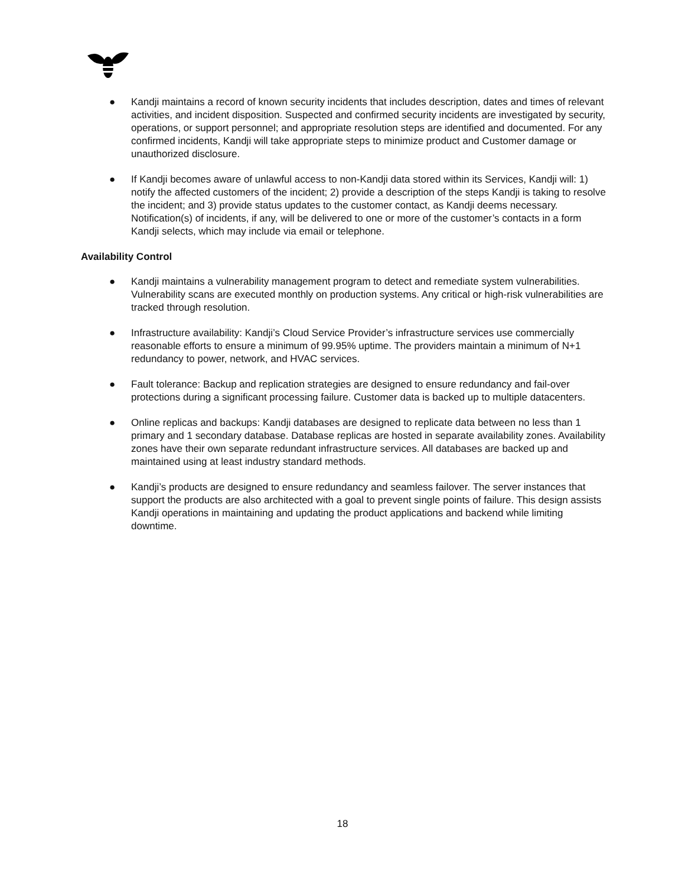● Kandji maintains a record of known security incidents that includes description, dates and times of relevant activities, and incident disposition. Suspected and confirmed security incidents are investigated by security, operations, or support personnel; and appropriate resolution steps are identified and documented. For any confirmed incidents, Kandji will take appropriate steps to minimize product and Customer damage or unauthorized disclosure.
● If Kandji becomes aware of unlawful access to non-Kandji data stored within its Services, Kandji will: 1) notify the affected customers of the incident; 2) provide a description of the steps Kandji is taking to resolve the incident; and 3) provide status updates to the customer contact, as Kandji deems necessary. Notification(s) of incidents, if any, will be delivered to one or more of the customer’s contacts in a form Kandji selects, which may include via email or telephone.
Availability Control
● Kandji maintains a vulnerability management program to detect and remediate system vulnerabilities. Vulnerability scans are executed monthly on production systems. Any critical or high-risk vulnerabilities are tracked through resolution.
● Infrastructure availability: Kandji’s Cloud Service Provider’s infrastructure services use commercially reasonable efforts to ensure a minimum of 99.95% uptime. The providers maintain a minimum of N+1 redundancy to power, network, and HVAC services.
● Fault tolerance: Backup and replication strategies are designed to ensure redundancy and fail-over protections during a significant processing failure. Customer data is backed up to multiple datacenters.
● Online replicas and backups: Kandji databases are designed to replicate data between no less than 1 primary and 1 secondary database. Database replicas are hosted in separate availability zones. Availability zones have their own separate redundant infrastructure services. All databases are backed up and maintained using at least industry standard methods.
● Kandji’s products are designed to ensure redundancy and seamless failover. The server instances that support the products are also architected with a goal to prevent single points of failure. This design assists Kandji operations in maintaining and updating the product applications and backend while limiting downtime.
18